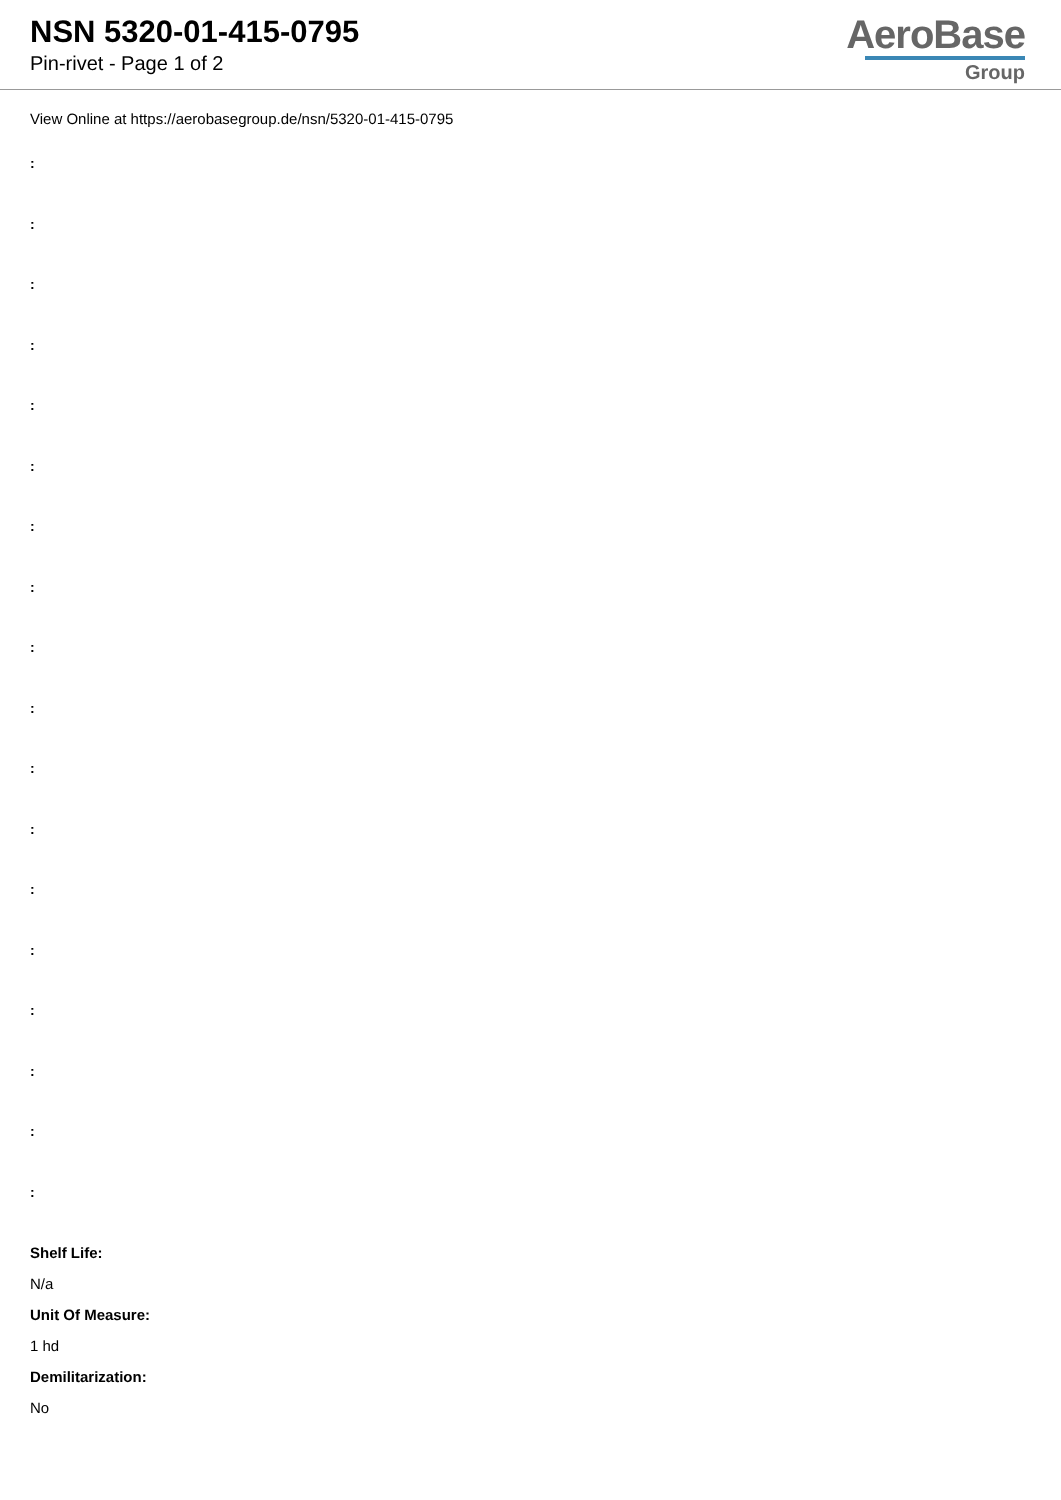NSN 5320-01-415-0795
Pin-rivet - Page 1 of 2
AeroBase
Group
View Online at https://aerobasegroup.de/nsn/5320-01-415-0795
:
:
:
:
:
:
:
:
:
:
:
:
:
:
:
:
:
:
Shelf Life:
N/a
Unit Of Measure:
1 hd
Demilitarization:
No